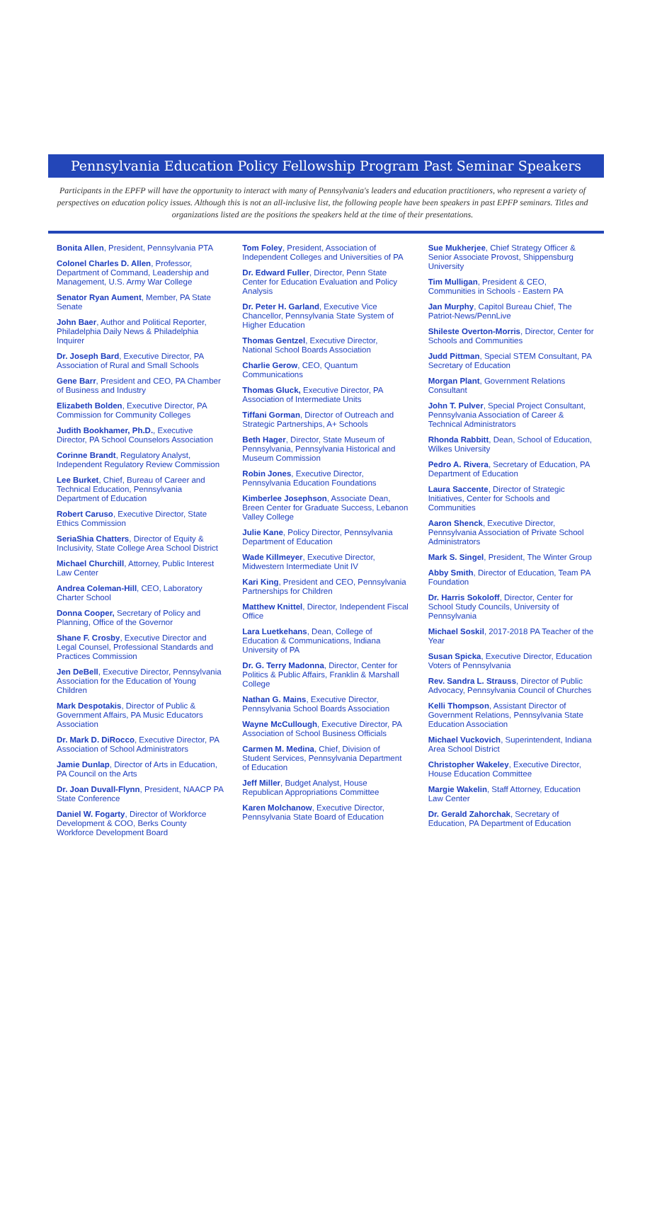Pennsylvania Education Policy Fellowship Program Past Seminar Speakers
Participants in the EPFP will have the opportunity to interact with many of Pennsylvania's leaders and education practitioners, who represent a variety of perspectives on education policy issues. Although this is not an all-inclusive list, the following people have been speakers in past EPFP seminars. Titles and organizations listed are the positions the speakers held at the time of their presentations.
Bonita Allen, President, Pennsylvania PTA
Colonel Charles D. Allen, Professor, Department of Command, Leadership and Management, U.S. Army War College
Senator Ryan Aument, Member, PA State Senate
John Baer, Author and Political Reporter, Philadelphia Daily News & Philadelphia Inquirer
Dr. Joseph Bard, Executive Director, PA Association of Rural and Small Schools
Gene Barr, President and CEO, PA Chamber of Business and Industry
Elizabeth Bolden, Executive Director, PA Commission for Community Colleges
Judith Bookhamer, Ph.D., Executive Director, PA School Counselors Association
Corinne Brandt, Regulatory Analyst, Independent Regulatory Review Commission
Lee Burket, Chief, Bureau of Career and Technical Education, Pennsylvania Department of Education
Robert Caruso, Executive Director, State Ethics Commission
SeriaShia Chatters, Director of Equity & Inclusivity, State College Area School District
Michael Churchill, Attorney, Public Interest Law Center
Andrea Coleman-Hill, CEO, Laboratory Charter School
Donna Cooper, Secretary of Policy and Planning, Office of the Governor
Shane F. Crosby, Executive Director and Legal Counsel, Professional Standards and Practices Commission
Jen DeBell, Executive Director, Pennsylvania Association for the Education of Young Children
Mark Despotakis, Director of Public & Government Affairs, PA Music Educators Association
Dr. Mark D. DiRocco, Executive Director, PA Association of School Administrators
Jamie Dunlap, Director of Arts in Education, PA Council on the Arts
Dr. Joan Duvall-Flynn, President, NAACP PA State Conference
Daniel W. Fogarty, Director of Workforce Development & COO, Berks County Workforce Development Board
Tom Foley, President, Association of Independent Colleges and Universities of PA
Dr. Edward Fuller, Director, Penn State Center for Education Evaluation and Policy Analysis
Dr. Peter H. Garland, Executive Vice Chancellor, Pennsylvania State System of Higher Education
Thomas Gentzel, Executive Director, National School Boards Association
Charlie Gerow, CEO, Quantum Communications
Thomas Gluck, Executive Director, PA Association of Intermediate Units
Tiffani Gorman, Director of Outreach and Strategic Partnerships, A+ Schools
Beth Hager, Director, State Museum of Pennsylvania, Pennsylvania Historical and Museum Commission
Robin Jones, Executive Director, Pennsylvania Education Foundations
Kimberlee Josephson, Associate Dean, Breen Center for Graduate Success, Lebanon Valley College
Julie Kane, Policy Director, Pennsylvania Department of Education
Wade Killmeyer, Executive Director, Midwestern Intermediate Unit IV
Kari King, President and CEO, Pennsylvania Partnerships for Children
Matthew Knittel, Director, Independent Fiscal Office
Lara Luetkehans, Dean, College of Education & Communications, Indiana University of PA
Dr. G. Terry Madonna, Director, Center for Politics & Public Affairs, Franklin & Marshall College
Nathan G. Mains, Executive Director, Pennsylvania School Boards Association
Wayne McCullough, Executive Director, PA Association of School Business Officials
Carmen M. Medina, Chief, Division of Student Services, Pennsylvania Department of Education
Jeff Miller, Budget Analyst, House Republican Appropriations Committee
Karen Molchanow, Executive Director, Pennsylvania State Board of Education
Sue Mukherjee, Chief Strategy Officer & Senior Associate Provost, Shippensburg University
Tim Mulligan, President & CEO, Communities in Schools - Eastern PA
Jan Murphy, Capitol Bureau Chief, The Patriot-News/PennLive
Shileste Overton-Morris, Director, Center for Schools and Communities
Judd Pittman, Special STEM Consultant, PA Secretary of Education
Morgan Plant, Government Relations Consultant
John T. Pulver, Special Project Consultant, Pennsylvania Association of Career & Technical Administrators
Rhonda Rabbitt, Dean, School of Education, Wilkes University
Pedro A. Rivera, Secretary of Education, PA Department of Education
Laura Saccente, Director of Strategic Initiatives, Center for Schools and Communities
Aaron Shenck, Executive Director, Pennsylvania Association of Private School Administrators
Mark S. Singel, President, The Winter Group
Abby Smith, Director of Education, Team PA Foundation
Dr. Harris Sokoloff, Director, Center for School Study Councils, University of Pennsylvania
Michael Soskil, 2017-2018 PA Teacher of the Year
Susan Spicka, Executive Director, Education Voters of Pennsylvania
Rev. Sandra L. Strauss, Director of Public Advocacy, Pennsylvania Council of Churches
Kelli Thompson, Assistant Director of Government Relations, Pennsylvania State Education Association
Michael Vuckovich, Superintendent, Indiana Area School District
Christopher Wakeley, Executive Director, House Education Committee
Margie Wakelin, Staff Attorney, Education Law Center
Dr. Gerald Zahorchak, Secretary of Education, PA Department of Education